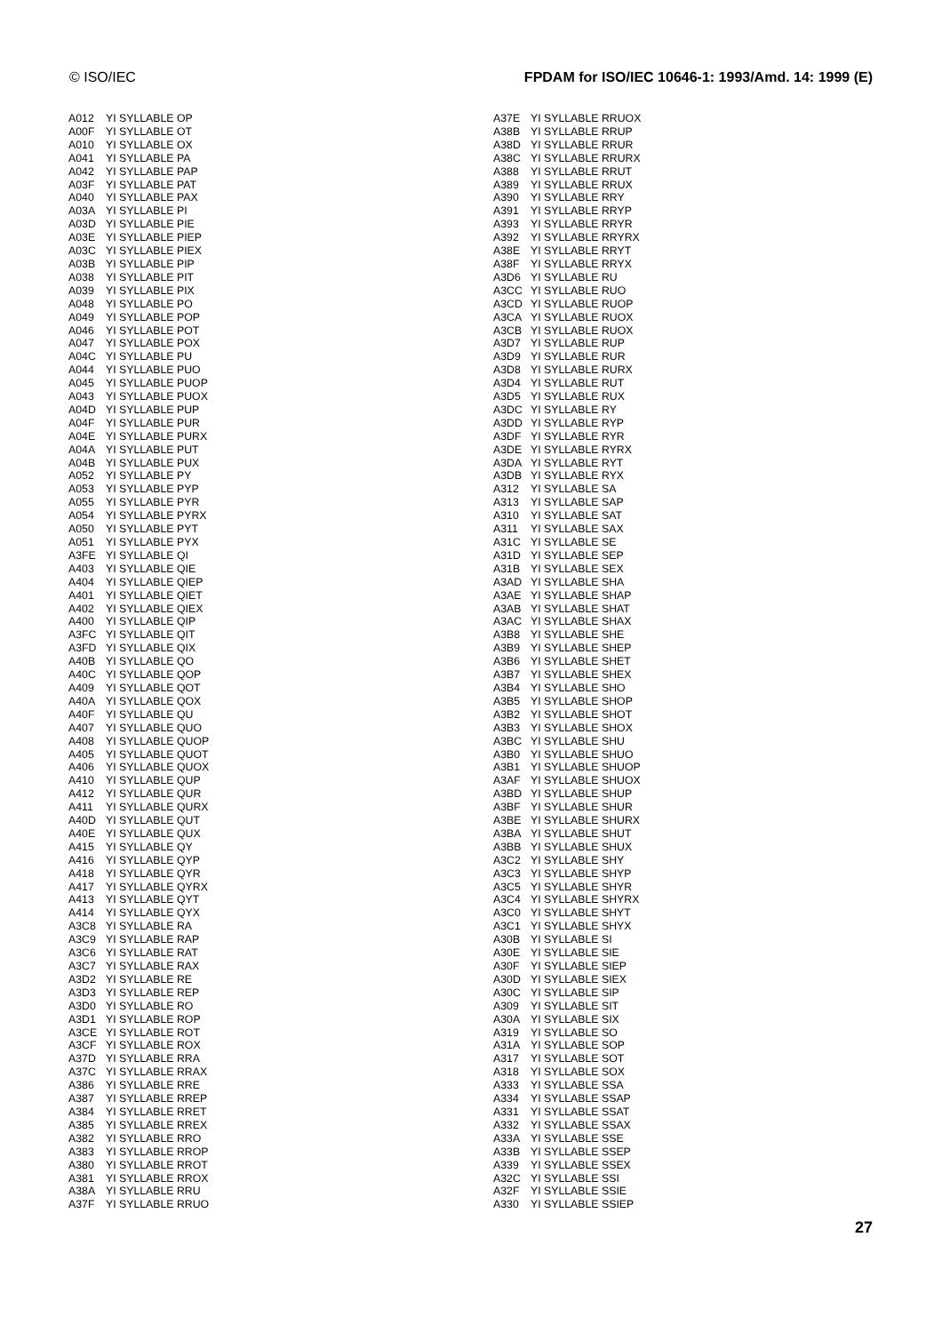© ISO/IEC FPDAM for ISO/IEC 10646-1: 1993/Amd. 14: 1999 (E)
| A012 | YI SYLLABLE OP |
| A00F | YI SYLLABLE OT |
| A010 | YI SYLLABLE OX |
| A041 | YI SYLLABLE PA |
| A042 | YI SYLLABLE PAP |
| A03F | YI SYLLABLE PAT |
| A040 | YI SYLLABLE PAX |
| A03A | YI SYLLABLE PI |
| A03D | YI SYLLABLE PIE |
| A03E | YI SYLLABLE PIEP |
| A03C | YI SYLLABLE PIEX |
| A03B | YI SYLLABLE PIP |
| A038 | YI SYLLABLE PIT |
| A039 | YI SYLLABLE PIX |
| A048 | YI SYLLABLE PO |
| A049 | YI SYLLABLE POP |
| A046 | YI SYLLABLE POT |
| A047 | YI SYLLABLE POX |
| A04C | YI SYLLABLE PU |
| A044 | YI SYLLABLE PUO |
| A045 | YI SYLLABLE PUOP |
| A043 | YI SYLLABLE PUOX |
| A04D | YI SYLLABLE PUP |
| A04F | YI SYLLABLE PUR |
| A04E | YI SYLLABLE PURX |
| A04A | YI SYLLABLE PUT |
| A04B | YI SYLLABLE PUX |
| A052 | YI SYLLABLE PY |
| A053 | YI SYLLABLE PYP |
| A055 | YI SYLLABLE PYR |
| A054 | YI SYLLABLE PYRX |
| A050 | YI SYLLABLE PYT |
| A051 | YI SYLLABLE PYX |
| A3FE | YI SYLLABLE QI |
| A403 | YI SYLLABLE QIE |
| A404 | YI SYLLABLE QIEP |
| A401 | YI SYLLABLE QIET |
| A402 | YI SYLLABLE QIEX |
| A400 | YI SYLLABLE QIP |
| A3FC | YI SYLLABLE QIT |
| A3FD | YI SYLLABLE QIX |
| A40B | YI SYLLABLE QO |
| A40C | YI SYLLABLE QOP |
| A409 | YI SYLLABLE QOT |
| A40A | YI SYLLABLE QOX |
| A40F | YI SYLLABLE QU |
| A407 | YI SYLLABLE QUO |
| A408 | YI SYLLABLE QUOP |
| A405 | YI SYLLABLE QUOT |
| A406 | YI SYLLABLE QUOX |
| A410 | YI SYLLABLE QUP |
| A412 | YI SYLLABLE QUR |
| A411 | YI SYLLABLE QURX |
| A40D | YI SYLLABLE QUT |
| A40E | YI SYLLABLE QUX |
| A415 | YI SYLLABLE QY |
| A416 | YI SYLLABLE QYP |
| A418 | YI SYLLABLE QYR |
| A417 | YI SYLLABLE QYRX |
| A413 | YI SYLLABLE QYT |
| A414 | YI SYLLABLE QYX |
| A3C8 | YI SYLLABLE RA |
| A3C9 | YI SYLLABLE RAP |
| A3C6 | YI SYLLABLE RAT |
| A3C7 | YI SYLLABLE RAX |
| A3D2 | YI SYLLABLE RE |
| A3D3 | YI SYLLABLE REP |
| A3D0 | YI SYLLABLE RO |
| A3D1 | YI SYLLABLE ROP |
| A3CE | YI SYLLABLE ROT |
| A3CF | YI SYLLABLE ROX |
| A37D | YI SYLLABLE RRA |
| A37C | YI SYLLABLE RRAX |
| A386 | YI SYLLABLE RRE |
| A387 | YI SYLLABLE RREP |
| A384 | YI SYLLABLE RRET |
| A385 | YI SYLLABLE RREX |
| A382 | YI SYLLABLE RRO |
| A383 | YI SYLLABLE RROP |
| A380 | YI SYLLABLE RROT |
| A381 | YI SYLLABLE RROX |
| A38A | YI SYLLABLE RRU |
| A37F | YI SYLLABLE RRUO |
| A37E | YI SYLLABLE RRUOX |
| A38B | YI SYLLABLE RRUP |
| A38D | YI SYLLABLE RRUR |
| A38C | YI SYLLABLE RRURX |
| A388 | YI SYLLABLE RRUT |
| A389 | YI SYLLABLE RRUX |
| A390 | YI SYLLABLE RRY |
| A391 | YI SYLLABLE RRYP |
| A393 | YI SYLLABLE RRYR |
| A392 | YI SYLLABLE RRYRX |
| A38E | YI SYLLABLE RRYT |
| A38F | YI SYLLABLE RRYX |
| A3D6 | YI SYLLABLE RU |
| A3CC | YI SYLLABLE RUO |
| A3CD | YI SYLLABLE RUOP |
| A3CA | YI SYLLABLE RUOX |
| A3CB | YI SYLLABLE RUOX |
| A3D7 | YI SYLLABLE RUP |
| A3D9 | YI SYLLABLE RUR |
| A3D8 | YI SYLLABLE RURX |
| A3D4 | YI SYLLABLE RUT |
| A3D5 | YI SYLLABLE RUX |
| A3DC | YI SYLLABLE RY |
| A3DD | YI SYLLABLE RYP |
| A3DF | YI SYLLABLE RYR |
| A3DE | YI SYLLABLE RYRX |
| A3DA | YI SYLLABLE RYT |
| A3DB | YI SYLLABLE RYX |
| A312 | YI SYLLABLE SA |
| A313 | YI SYLLABLE SAP |
| A310 | YI SYLLABLE SAT |
| A311 | YI SYLLABLE SAX |
| A31C | YI SYLLABLE SE |
| A31D | YI SYLLABLE SEP |
| A31B | YI SYLLABLE SEX |
| A3AD | YI SYLLABLE SHA |
| A3AE | YI SYLLABLE SHAP |
| A3AB | YI SYLLABLE SHAT |
| A3AC | YI SYLLABLE SHAX |
| A3B8 | YI SYLLABLE SHE |
| A3B9 | YI SYLLABLE SHEP |
| A3B6 | YI SYLLABLE SHET |
| A3B7 | YI SYLLABLE SHEX |
| A3B4 | YI SYLLABLE SHO |
| A3B5 | YI SYLLABLE SHOP |
| A3B2 | YI SYLLABLE SHOT |
| A3B3 | YI SYLLABLE SHOX |
| A3BC | YI SYLLABLE SHU |
| A3B0 | YI SYLLABLE SHUO |
| A3B1 | YI SYLLABLE SHUOP |
| A3AF | YI SYLLABLE SHUOX |
| A3BD | YI SYLLABLE SHUP |
| A3BF | YI SYLLABLE SHUR |
| A3BE | YI SYLLABLE SHURX |
| A3BA | YI SYLLABLE SHUT |
| A3BB | YI SYLLABLE SHUX |
| A3C2 | YI SYLLABLE SHY |
| A3C3 | YI SYLLABLE SHYP |
| A3C5 | YI SYLLABLE SHYR |
| A3C4 | YI SYLLABLE SHYRX |
| A3C0 | YI SYLLABLE SHYT |
| A3C1 | YI SYLLABLE SHYX |
| A30B | YI SYLLABLE SI |
| A30E | YI SYLLABLE SIE |
| A30F | YI SYLLABLE SIEP |
| A30D | YI SYLLABLE SIEX |
| A30C | YI SYLLABLE SIP |
| A309 | YI SYLLABLE SIT |
| A30A | YI SYLLABLE SIX |
| A319 | YI SYLLABLE SO |
| A31A | YI SYLLABLE SOP |
| A317 | YI SYLLABLE SOT |
| A318 | YI SYLLABLE SOX |
| A333 | YI SYLLABLE SSA |
| A334 | YI SYLLABLE SSAP |
| A331 | YI SYLLABLE SSAT |
| A332 | YI SYLLABLE SSAX |
| A33A | YI SYLLABLE SSE |
| A33B | YI SYLLABLE SSEP |
| A339 | YI SYLLABLE SSEX |
| A32C | YI SYLLABLE SSI |
| A32F | YI SYLLABLE SSIE |
| A330 | YI SYLLABLE SSIEP |
27